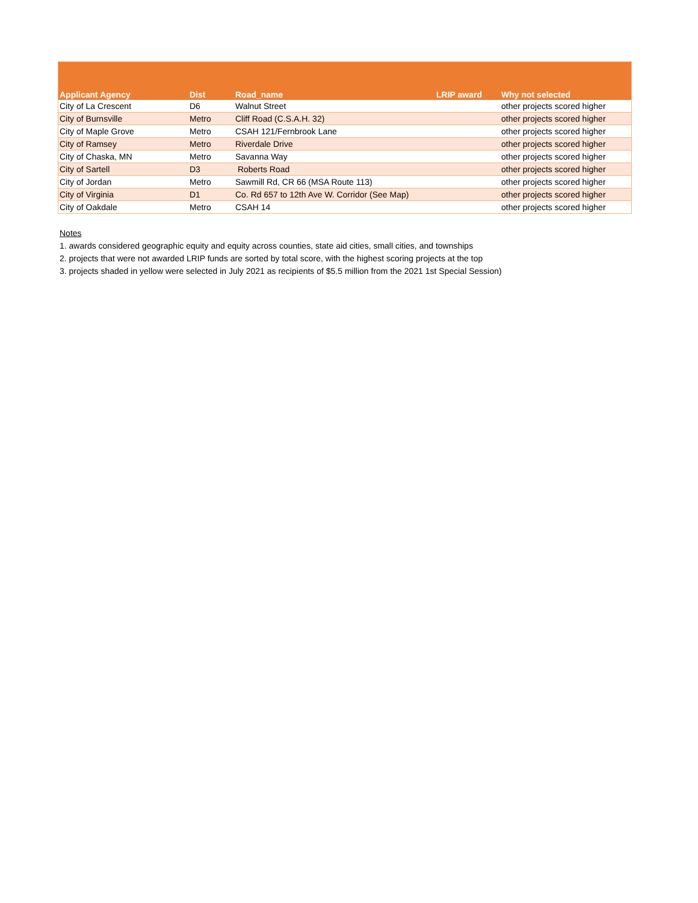| Applicant Agency | Dist | Road_name | LRIP award | Why not selected |
| --- | --- | --- | --- | --- |
| City of La Crescent | D6 | Walnut Street | | other projects scored higher |
| City of Burnsville | Metro | Cliff Road (C.S.A.H. 32) | | other projects scored higher |
| City of Maple Grove | Metro | CSAH 121/Fernbrook Lane | | other projects scored higher |
| City of Ramsey | Metro | Riverdale Drive | | other projects scored higher |
| City of Chaska, MN | Metro | Savanna Way | | other projects scored higher |
| City of Sartell | D3 | Roberts Road | | other projects scored higher |
| City of Jordan | Metro | Sawmill Rd, CR 66 (MSA Route 113) | | other projects scored higher |
| City of Virginia | D1 | Co. Rd 657 to 12th Ave W. Corridor (See Map) | | other projects scored higher |
| City of Oakdale | Metro | CSAH 14 | | other projects scored higher |
Notes
1. awards considered geographic equity and equity across counties, state aid cities, small cities, and townships
2. projects that were not awarded LRIP funds are sorted by total score, with the highest scoring projects at the top
3. projects shaded in yellow were selected in July 2021 as recipients of $5.5 million from the 2021 1st Special Session)